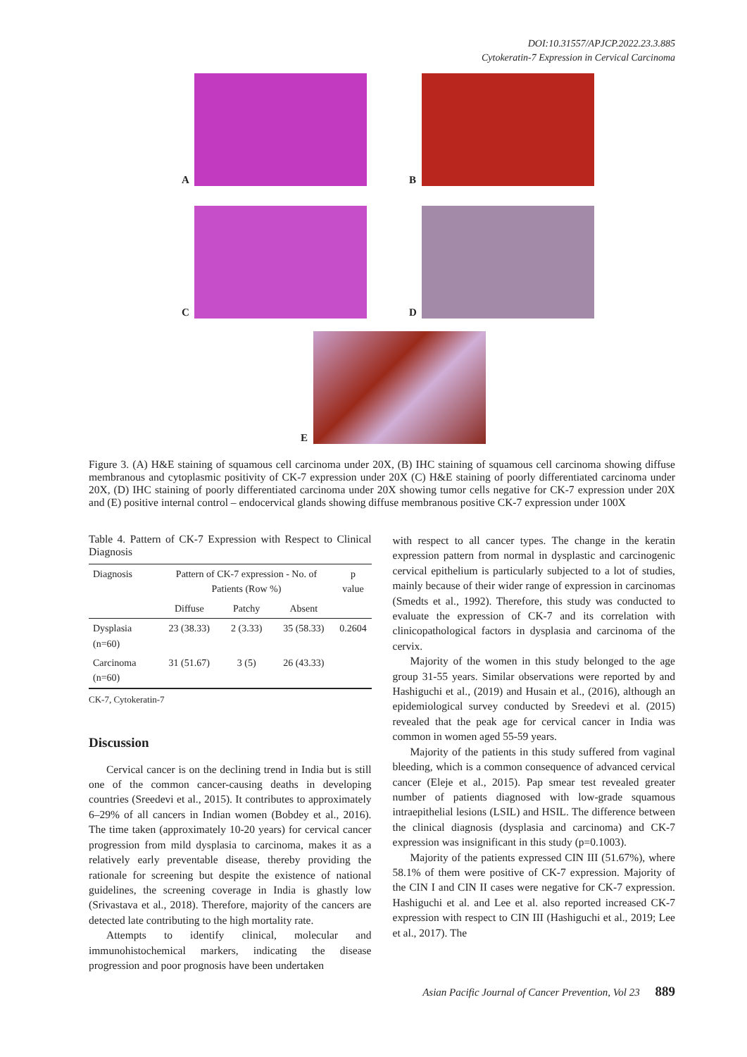DOI:10.31557/APJCP.2022.23.3.885
Cytokeratin-7 Expression in Cervical Carcinoma
A
B
C
D
E
Figure 3. (A) H&E staining of squamous cell carcinoma under 20X, (B) IHC staining of squamous cell carcinoma showing diffuse membranous and cytoplasmic positivity of CK-7 expression under 20X (C) H&E staining of poorly differentiated carcinoma under 20X, (D) IHC staining of poorly differentiated carcinoma under 20X showing tumor cells negative for CK-7 expression under 20X and (E) positive internal control – endocervical glands showing diffuse membranous positive CK-7 expression under 100X
Table 4. Pattern of CK-7 Expression with Respect to Clinical Diagnosis
| Diagnosis | Pattern of CK-7 expression - No. of Patients (Row %) | | | p value |
| --- | --- | --- | --- | --- |
| | Diffuse | Patchy | Absent | |
| Dysplasia (n=60) | 23 (38.33) | 2 (3.33) | 35 (58.33) | 0.2604 |
| Carcinoma (n=60) | 31 (51.67) | 3 (5) | 26 (43.33) | |
CK-7, Cytokeratin-7
Discussion
Cervical cancer is on the declining trend in India but is still one of the common cancer-causing deaths in developing countries (Sreedevi et al., 2015). It contributes to approximately 6–29% of all cancers in Indian women (Bobdey et al., 2016). The time taken (approximately 10-20 years) for cervical cancer progression from mild dysplasia to carcinoma, makes it as a relatively early preventable disease, thereby providing the rationale for screening but despite the existence of national guidelines, the screening coverage in India is ghastly low (Srivastava et al., 2018). Therefore, majority of the cancers are detected late contributing to the high mortality rate.
Attempts to identify clinical, molecular and immunohistochemical markers, indicating the disease progression and poor prognosis have been undertaken
with respect to all cancer types. The change in the keratin expression pattern from normal in dysplastic and carcinogenic cervical epithelium is particularly subjected to a lot of studies, mainly because of their wider range of expression in carcinomas (Smedts et al., 1992). Therefore, this study was conducted to evaluate the expression of CK-7 and its correlation with clinicopathological factors in dysplasia and carcinoma of the cervix.
Majority of the women in this study belonged to the age group 31-55 years. Similar observations were reported by and Hashiguchi et al., (2019) and Husain et al., (2016), although an epidemiological survey conducted by Sreedevi et al. (2015) revealed that the peak age for cervical cancer in India was common in women aged 55-59 years.
Majority of the patients in this study suffered from vaginal bleeding, which is a common consequence of advanced cervical cancer (Eleje et al., 2015). Pap smear test revealed greater number of patients diagnosed with low-grade squamous intraepithelial lesions (LSIL) and HSIL. The difference between the clinical diagnosis (dysplasia and carcinoma) and CK-7 expression was insignificant in this study (p=0.1003).
Majority of the patients expressed CIN III (51.67%), where 58.1% of them were positive of CK-7 expression. Majority of the CIN I and CIN II cases were negative for CK-7 expression. Hashiguchi et al. and Lee et al. also reported increased CK-7 expression with respect to CIN III (Hashiguchi et al., 2019; Lee et al., 2017). The
Asian Pacific Journal of Cancer Prevention, Vol 23 889